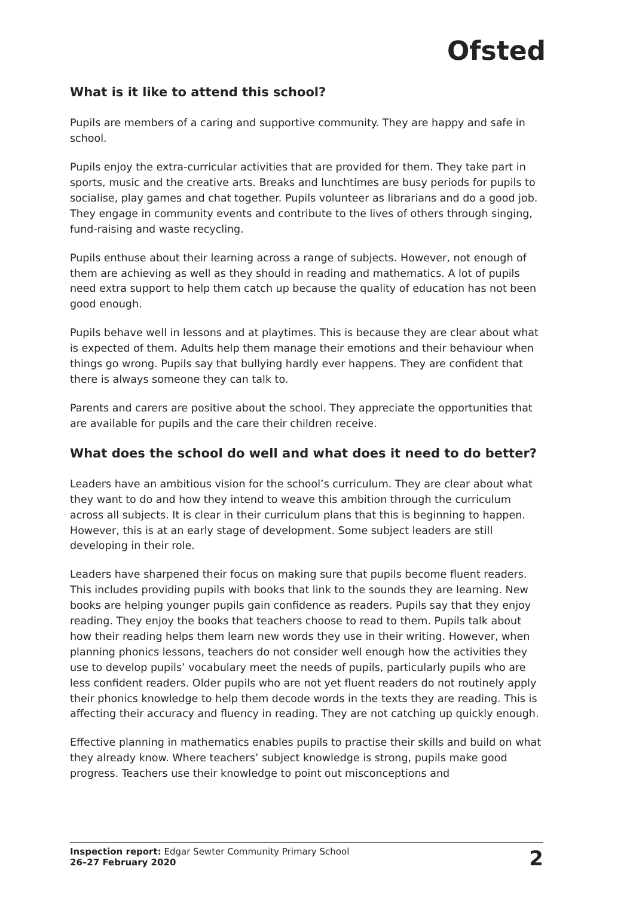Ofsted
What is it like to attend this school?
Pupils are members of a caring and supportive community. They are happy and safe in school.
Pupils enjoy the extra-curricular activities that are provided for them. They take part in sports, music and the creative arts. Breaks and lunchtimes are busy periods for pupils to socialise, play games and chat together. Pupils volunteer as librarians and do a good job. They engage in community events and contribute to the lives of others through singing, fund-raising and waste recycling.
Pupils enthuse about their learning across a range of subjects. However, not enough of them are achieving as well as they should in reading and mathematics. A lot of pupils need extra support to help them catch up because the quality of education has not been good enough.
Pupils behave well in lessons and at playtimes. This is because they are clear about what is expected of them. Adults help them manage their emotions and their behaviour when things go wrong. Pupils say that bullying hardly ever happens. They are confident that there is always someone they can talk to.
Parents and carers are positive about the school. They appreciate the opportunities that are available for pupils and the care their children receive.
What does the school do well and what does it need to do better?
Leaders have an ambitious vision for the school’s curriculum. They are clear about what they want to do and how they intend to weave this ambition through the curriculum across all subjects. It is clear in their curriculum plans that this is beginning to happen. However, this is at an early stage of development. Some subject leaders are still developing in their role.
Leaders have sharpened their focus on making sure that pupils become fluent readers. This includes providing pupils with books that link to the sounds they are learning. New books are helping younger pupils gain confidence as readers. Pupils say that they enjoy reading. They enjoy the books that teachers choose to read to them. Pupils talk about how their reading helps them learn new words they use in their writing. However, when planning phonics lessons, teachers do not consider well enough how the activities they use to develop pupils’ vocabulary meet the needs of pupils, particularly pupils who are less confident readers. Older pupils who are not yet fluent readers do not routinely apply their phonics knowledge to help them decode words in the texts they are reading. This is affecting their accuracy and fluency in reading. They are not catching up quickly enough.
Effective planning in mathematics enables pupils to practise their skills and build on what they already know. Where teachers’ subject knowledge is strong, pupils make good progress. Teachers use their knowledge to point out misconceptions and
Inspection report: Edgar Sewter Community Primary School
26–27 February 2020
2